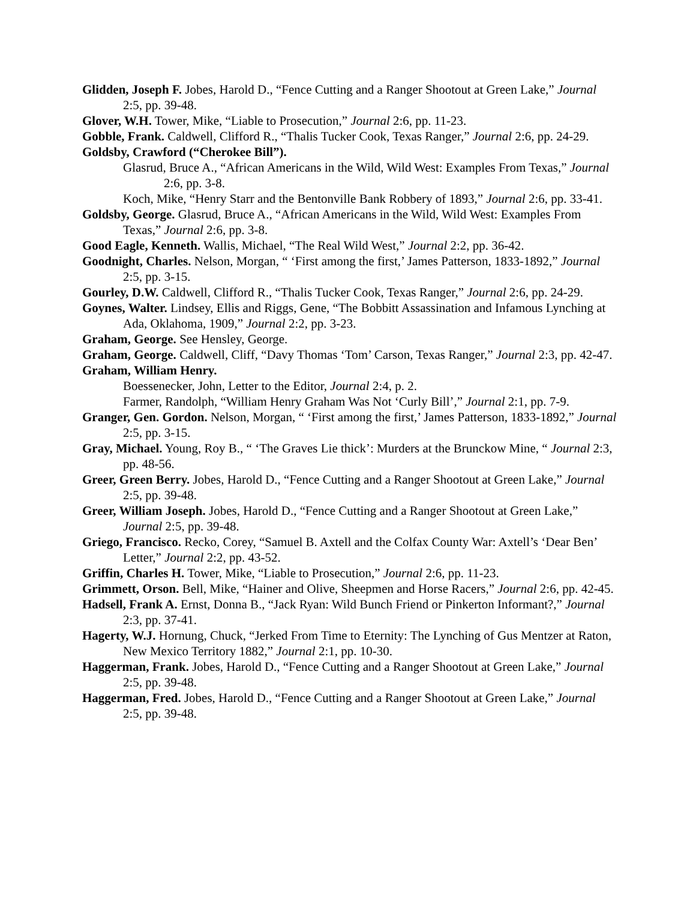Glidden, Joseph F. Jobes, Harold D., “Fence Cutting and a Ranger Shootout at Green Lake,” Journal 2:5, pp. 39-48.
Glover, W.H. Tower, Mike, “Liable to Prosecution,” Journal 2:6, pp. 11-23.
Gobble, Frank. Caldwell, Clifford R., “Thalis Tucker Cook, Texas Ranger,” Journal 2:6, pp. 24-29.
Goldsby, Crawford (“Cherokee Bill”).
Glasrud, Bruce A., “African Americans in the Wild, Wild West: Examples From Texas,” Journal 2:6, pp. 3-8.
Koch, Mike, “Henry Starr and the Bentonville Bank Robbery of 1893,” Journal 2:6, pp. 33-41.
Goldsby, George. Glasrud, Bruce A., “African Americans in the Wild, Wild West: Examples From Texas,” Journal 2:6, pp. 3-8.
Good Eagle, Kenneth. Wallis, Michael, “The Real Wild West,” Journal 2:2, pp. 36-42.
Goodnight, Charles. Nelson, Morgan, “ ‘First among the first,’ James Patterson, 1833-1892,” Journal 2:5, pp. 3-15.
Gourley, D.W. Caldwell, Clifford R., “Thalis Tucker Cook, Texas Ranger,” Journal 2:6, pp. 24-29.
Goynes, Walter. Lindsey, Ellis and Riggs, Gene, “The Bobbitt Assassination and Infamous Lynching at Ada, Oklahoma, 1909,” Journal 2:2, pp. 3-23.
Graham, George. See Hensley, George.
Graham, George. Caldwell, Cliff, “Davy Thomas ‘Tom’ Carson, Texas Ranger,” Journal 2:3, pp. 42-47.
Graham, William Henry.
Boessenecker, John, Letter to the Editor, Journal 2:4, p. 2.
Farmer, Randolph, “William Henry Graham Was Not ‘Curly Bill’,” Journal 2:1, pp. 7-9.
Granger, Gen. Gordon. Nelson, Morgan, “ ‘First among the first,’ James Patterson, 1833-1892,” Journal 2:5, pp. 3-15.
Gray, Michael. Young, Roy B., “ ‘The Graves Lie thick’: Murders at the Brunckow Mine, “ Journal 2:3, pp. 48-56.
Greer, Green Berry. Jobes, Harold D., “Fence Cutting and a Ranger Shootout at Green Lake,” Journal 2:5, pp. 39-48.
Greer, William Joseph. Jobes, Harold D., “Fence Cutting and a Ranger Shootout at Green Lake,” Journal 2:5, pp. 39-48.
Griego, Francisco. Recko, Corey, “Samuel B. Axtell and the Colfax County War: Axtell’s ‘Dear Ben’ Letter,” Journal 2:2, pp. 43-52.
Griffin, Charles H. Tower, Mike, “Liable to Prosecution,” Journal 2:6, pp. 11-23.
Grimmett, Orson. Bell, Mike, “Hainer and Olive, Sheepmen and Horse Racers,” Journal 2:6, pp. 42-45.
Hadsell, Frank A. Ernst, Donna B., “Jack Ryan: Wild Bunch Friend or Pinkerton Informant?,” Journal 2:3, pp. 37-41.
Hagerty, W.J. Hornung, Chuck, “Jerked From Time to Eternity: The Lynching of Gus Mentzer at Raton, New Mexico Territory 1882,” Journal 2:1, pp. 10-30.
Haggerman, Frank. Jobes, Harold D., “Fence Cutting and a Ranger Shootout at Green Lake,” Journal 2:5, pp. 39-48.
Haggerman, Fred. Jobes, Harold D., “Fence Cutting and a Ranger Shootout at Green Lake,” Journal 2:5, pp. 39-48.